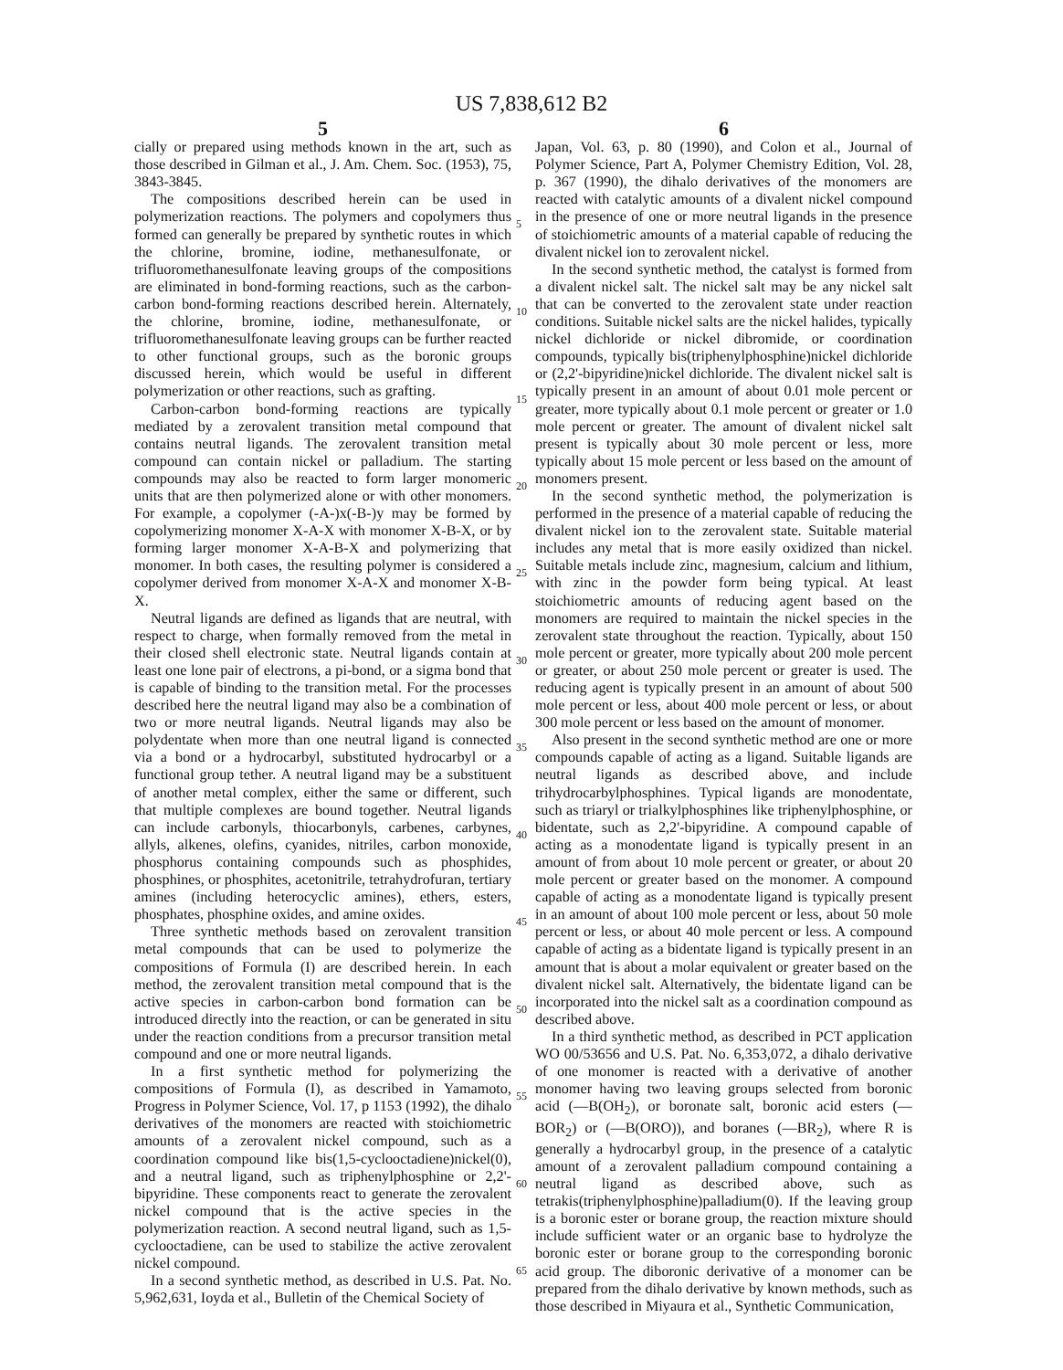US 7,838,612 B2
5
cially or prepared using methods known in the art, such as those described in Gilman et al., J. Am. Chem. Soc. (1953), 75, 3843-3845.
The compositions described herein can be used in polymerization reactions. The polymers and copolymers thus formed can generally be prepared by synthetic routes in which the chlorine, bromine, iodine, methanesulfonate, or trifluoromethanesulfonate leaving groups of the compositions are eliminated in bond-forming reactions, such as the carbon-carbon bond-forming reactions described herein. Alternately, the chlorine, bromine, iodine, methanesulfonate, or trifluoromethanesulfonate leaving groups can be further reacted to other functional groups, such as the boronic groups discussed herein, which would be useful in different polymerization or other reactions, such as grafting.
Carbon-carbon bond-forming reactions are typically mediated by a zerovalent transition metal compound that contains neutral ligands. The zerovalent transition metal compound can contain nickel or palladium. The starting compounds may also be reacted to form larger monomeric units that are then polymerized alone or with other monomers. For example, a copolymer (-A-)x(-B-)y may be formed by copolymerizing monomer X-A-X with monomer X-B-X, or by forming larger monomer X-A-B-X and polymerizing that monomer. In both cases, the resulting polymer is considered a copolymer derived from monomer X-A-X and monomer X-B-X.
Neutral ligands are defined as ligands that are neutral, with respect to charge, when formally removed from the metal in their closed shell electronic state. Neutral ligands contain at least one lone pair of electrons, a pi-bond, or a sigma bond that is capable of binding to the transition metal. For the processes described here the neutral ligand may also be a combination of two or more neutral ligands. Neutral ligands may also be polydentate when more than one neutral ligand is connected via a bond or a hydrocarbyl, substituted hydrocarbyl or a functional group tether. A neutral ligand may be a substituent of another metal complex, either the same or different, such that multiple complexes are bound together. Neutral ligands can include carbonyls, thiocarbonyls, carbenes, carbynes, allyls, alkenes, olefins, cyanides, nitriles, carbon monoxide, phosphorus containing compounds such as phosphides, phosphines, or phosphites, acetonitrile, tetrahydrofuran, tertiary amines (including heterocyclic amines), ethers, esters, phosphates, phosphine oxides, and amine oxides.
Three synthetic methods based on zerovalent transition metal compounds that can be used to polymerize the compositions of Formula (I) are described herein. In each method, the zerovalent transition metal compound that is the active species in carbon-carbon bond formation can be introduced directly into the reaction, or can be generated in situ under the reaction conditions from a precursor transition metal compound and one or more neutral ligands.
In a first synthetic method for polymerizing the compositions of Formula (I), as described in Yamamoto, Progress in Polymer Science, Vol. 17, p 1153 (1992), the dihalo derivatives of the monomers are reacted with stoichiometric amounts of a zerovalent nickel compound, such as a coordination compound like bis(1,5-cyclooctadiene)nickel(0), and a neutral ligand, such as triphenylphosphine or 2,2'-bipyridine. These components react to generate the zerovalent nickel compound that is the active species in the polymerization reaction. A second neutral ligand, such as 1,5-cyclooctadiene, can be used to stabilize the active zerovalent nickel compound.
In a second synthetic method, as described in U.S. Pat. No. 5,962,631, Ioyda et al., Bulletin of the Chemical Society of
6
Japan, Vol. 63, p. 80 (1990), and Colon et al., Journal of Polymer Science, Part A, Polymer Chemistry Edition, Vol. 28, p. 367 (1990), the dihalo derivatives of the monomers are reacted with catalytic amounts of a divalent nickel compound in the presence of one or more neutral ligands in the presence of stoichiometric amounts of a material capable of reducing the divalent nickel ion to zerovalent nickel.
In the second synthetic method, the catalyst is formed from a divalent nickel salt. The nickel salt may be any nickel salt that can be converted to the zerovalent state under reaction conditions. Suitable nickel salts are the nickel halides, typically nickel dichloride or nickel dibromide, or coordination compounds, typically bis(triphenylphosphine)nickel dichloride or (2,2'-bipyridine)nickel dichloride. The divalent nickel salt is typically present in an amount of about 0.01 mole percent or greater, more typically about 0.1 mole percent or greater or 1.0 mole percent or greater. The amount of divalent nickel salt present is typically about 30 mole percent or less, more typically about 15 mole percent or less based on the amount of monomers present.
In the second synthetic method, the polymerization is performed in the presence of a material capable of reducing the divalent nickel ion to the zerovalent state. Suitable material includes any metal that is more easily oxidized than nickel. Suitable metals include zinc, magnesium, calcium and lithium, with zinc in the powder form being typical. At least stoichiometric amounts of reducing agent based on the monomers are required to maintain the nickel species in the zerovalent state throughout the reaction. Typically, about 150 mole percent or greater, more typically about 200 mole percent or greater, or about 250 mole percent or greater is used. The reducing agent is typically present in an amount of about 500 mole percent or less, about 400 mole percent or less, or about 300 mole percent or less based on the amount of monomer.
Also present in the second synthetic method are one or more compounds capable of acting as a ligand. Suitable ligands are neutral ligands as described above, and include trihydrocarbylphosphines. Typical ligands are monodentate, such as triaryl or trialkylphosphines like triphenylphosphine, or bidentate, such as 2,2'-bipyridine. A compound capable of acting as a monodentate ligand is typically present in an amount of from about 10 mole percent or greater, or about 20 mole percent or greater based on the monomer. A compound capable of acting as a monodentate ligand is typically present in an amount of about 100 mole percent or less, about 50 mole percent or less, or about 40 mole percent or less. A compound capable of acting as a bidentate ligand is typically present in an amount that is about a molar equivalent or greater based on the divalent nickel salt. Alternatively, the bidentate ligand can be incorporated into the nickel salt as a coordination compound as described above.
In a third synthetic method, as described in PCT application WO 00/53656 and U.S. Pat. No. 6,353,072, a dihalo derivative of one monomer is reacted with a derivative of another monomer having two leaving groups selected from boronic acid (—B(OH<sub>2</sub>), or boronate salt, boronic acid esters (—BOR<sub>2</sub>) or (—B(ORO)), and boranes (—BR<sub>2</sub>), where R is generally a hydrocarbyl group, in the presence of a catalytic amount of a zerovalent palladium compound containing a neutral ligand as described above, such as tetrakis(triphenylphosphine)palladium(0). If the leaving group is a boronic ester or borane group, the reaction mixture should include sufficient water or an organic base to hydrolyze the boronic ester or borane group to the corresponding boronic acid group. The diboronic derivative of a monomer can be prepared from the dihalo derivative by known methods, such as those described in Miyaura et al., Synthetic Communication,
5
10
15
20
25
30
35
40
45
50
55
60
65